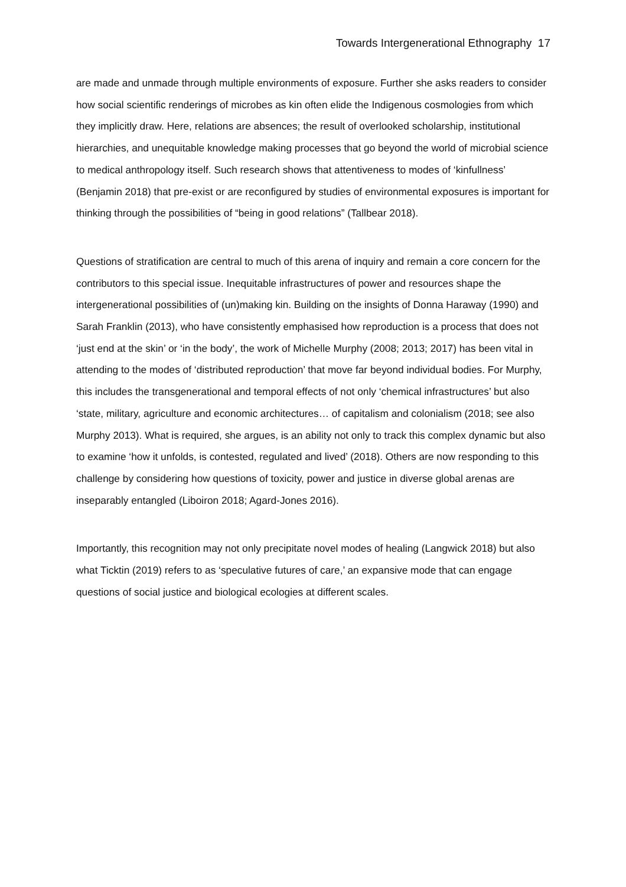Towards Intergenerational Ethnography 17
are made and unmade through multiple environments of exposure. Further she asks readers to consider how social scientific renderings of microbes as kin often elide the Indigenous cosmologies from which they implicitly draw. Here, relations are absences; the result of overlooked scholarship, institutional hierarchies, and unequitable knowledge making processes that go beyond the world of microbial science to medical anthropology itself. Such research shows that attentiveness to modes of ‘kinfullness’ (Benjamin 2018) that pre-exist or are reconfigured by studies of environmental exposures is important for thinking through the possibilities of “being in good relations” (Tallbear 2018).
Questions of stratification are central to much of this arena of inquiry and remain a core concern for the contributors to this special issue. Inequitable infrastructures of power and resources shape the intergenerational possibilities of (un)making kin. Building on the insights of Donna Haraway (1990) and Sarah Franklin (2013), who have consistently emphasised how reproduction is a process that does not ‘just end at the skin’ or ‘in the body’, the work of Michelle Murphy (2008; 2013; 2017) has been vital in attending to the modes of ‘distributed reproduction’ that move far beyond individual bodies. For Murphy, this includes the transgenerational and temporal effects of not only ‘chemical infrastructures’ but also ‘state, military, agriculture and economic architectures… of capitalism and colonialism (2018; see also Murphy 2013). What is required, she argues, is an ability not only to track this complex dynamic but also to examine ‘how it unfolds, is contested, regulated and lived’ (2018). Others are now responding to this challenge by considering how questions of toxicity, power and justice in diverse global arenas are inseparably entangled (Liboiron 2018; Agard-Jones 2016).
Importantly, this recognition may not only precipitate novel modes of healing (Langwick 2018) but also what Ticktin (2019) refers to as ‘speculative futures of care,’ an expansive mode that can engage questions of social justice and biological ecologies at different scales.